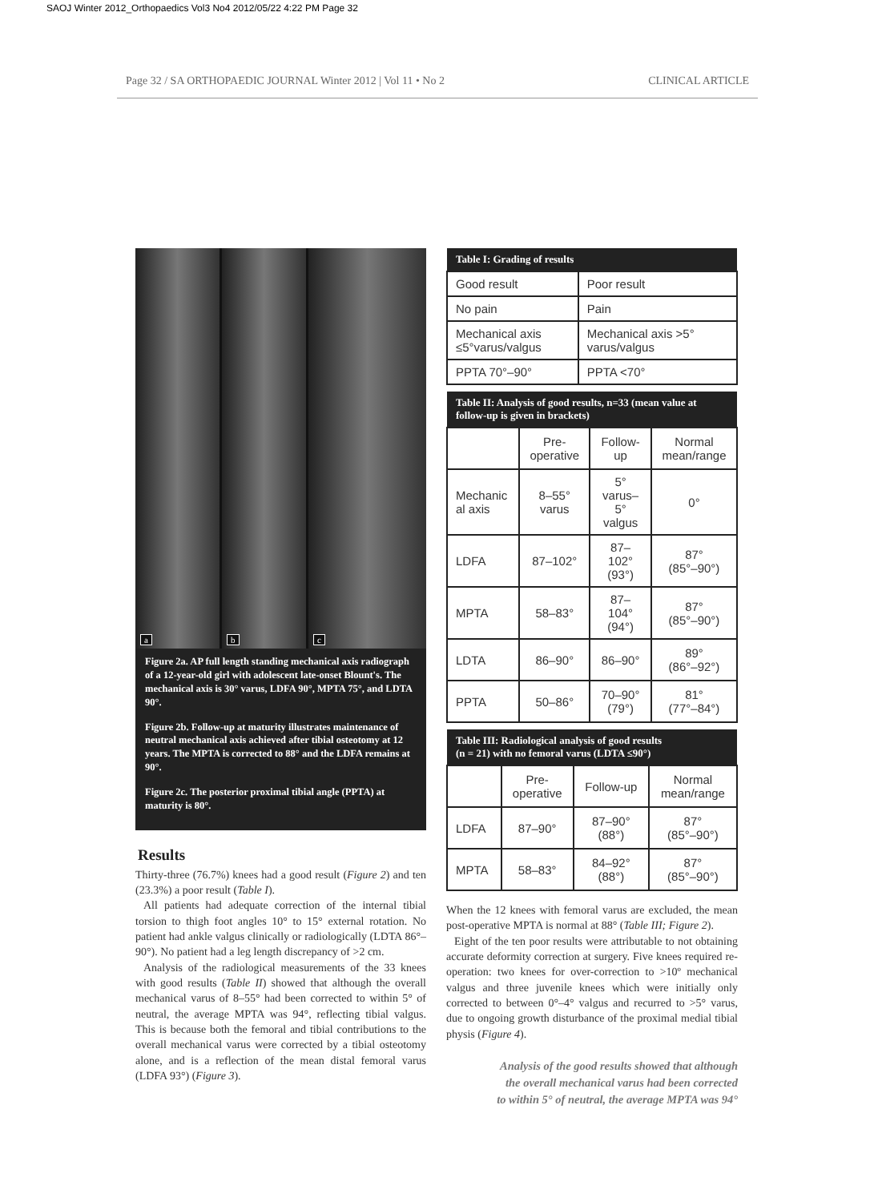SAOJ Winter 2012_Orthopaedics Vol3 No4 2012/05/22 4:22 PM Page 32
Page 32 / SA ORTHOPAEDIC JOURNAL Winter 2012 | Vol 11 • No 2 CLINICAL ARTICLE
a
b
c
Figure 2a. AP full length standing mechanical axis radiograph of a 12-year-old girl with adolescent late-onset Blount's. The mechanical axis is 30° varus, LDFA 90°, MPTA 75°, and LDTA 90°.
Figure 2b. Follow-up at maturity illustrates maintenance of neutral mechanical axis achieved after tibial osteotomy at 12 years. The MPTA is corrected to 88° and the LDFA remains at 90°.
Figure 2c. The posterior proximal tibial angle (PPTA) at maturity is 80°.
Results
Thirty-three (76.7%) knees had a good result (Figure 2) and ten (23.3%) a poor result (Table I).
All patients had adequate correction of the internal tibial torsion to thigh foot angles 10° to 15° external rotation. No patient had ankle valgus clinically or radiologically (LDTA 86°–90°). No patient had a leg length discrepancy of >2 cm.
Analysis of the radiological measurements of the 33 knees with good results (Table II) showed that although the overall mechanical varus of 8–55° had been corrected to within 5° of neutral, the average MPTA was 94°, reflecting tibial valgus. This is because both the femoral and tibial contributions to the overall mechanical varus were corrected by a tibial osteotomy alone, and is a reflection of the mean distal femoral varus (LDFA 93°) (Figure 3).
| Table I: Grading of results | |
| --- | --- |
| Good result | Poor result |
| No pain | Pain |
| Mechanical axis ≤5°varus/valgus | Mechanical axis >5° varus/valgus |
| PPTA 70°–90° | PPTA <70° |
| Table II: Analysis of good results, n=33 (mean value at follow-up is given in brackets) | | | |
| --- | --- | --- | --- |
| | Pre- operative | Follow-up | Normal mean/range |
| Mechanic al axis | 8–55° varus | 5° varus– 5° valgus | 0° |
| LDFA | 87–102° | 87–102° (93°) | 87° (85°–90°) |
| MPTA | 58–83° | 87–104° (94°) | 87° (85°–90°) |
| LDTA | 86–90° | 86–90° | 89° (86°–92°) |
| PPTA | 50–86° | 70–90° (79°) | 81° (77°–84°) |
| Table III: Radiological analysis of good results (n = 21) with no femoral varus (LDTA ≤90°) | | | |
| --- | --- | --- | --- |
| | Pre- operative | Follow-up | Normal mean/range |
| LDFA | 87–90° | 87–90° (88°) | 87° (85°–90°) |
| MPTA | 58–83° | 84–92° (88°) | 87° (85°–90°) |
When the 12 knees with femoral varus are excluded, the mean post-operative MPTA is normal at 88° (Table III; Figure 2).
Eight of the ten poor results were attributable to not obtaining accurate deformity correction at surgery. Five knees required re-operation: two knees for over-correction to >10º mechanical valgus and three juvenile knees which were initially only corrected to between 0°–4° valgus and recurred to >5° varus, due to ongoing growth disturbance of the proximal medial tibial physis (Figure 4).
Analysis of the good results showed that although the overall mechanical varus had been corrected to within 5° of neutral, the average MPTA was 94°